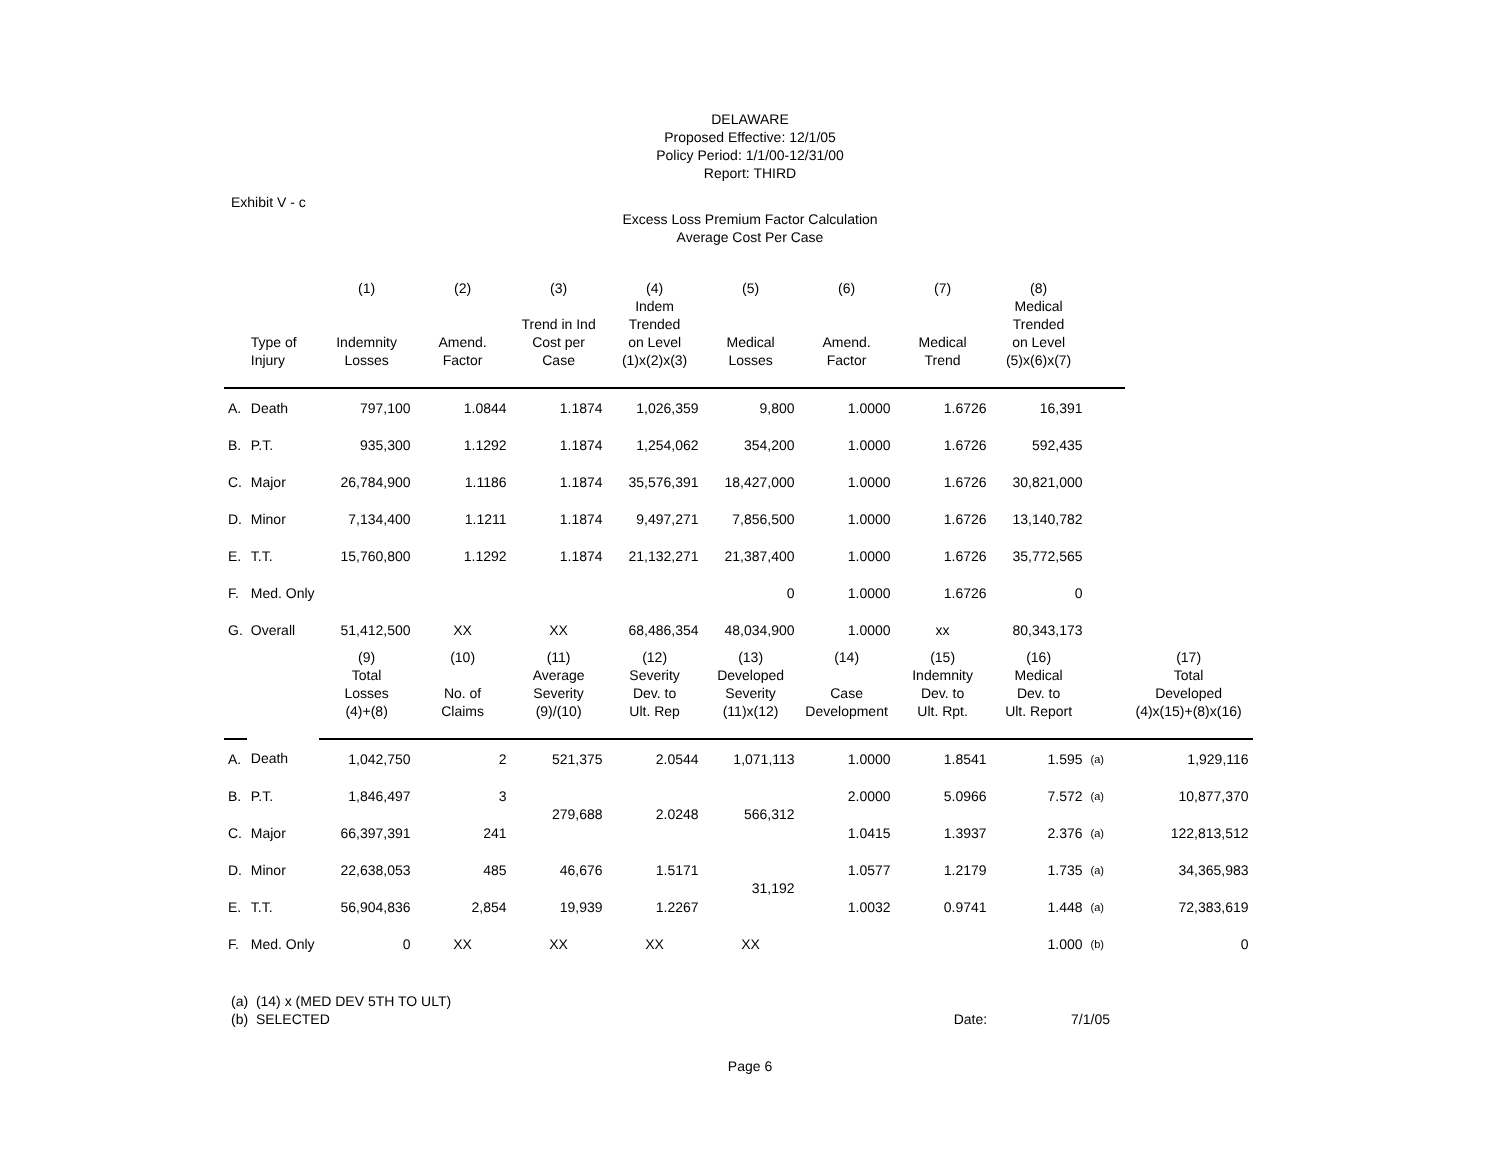DELAWARE
Proposed Effective: 12/1/05
Policy Period: 1/1/00-12/31/00
Report: THIRD
Exhibit V - c
Excess Loss Premium Factor Calculation
Average Cost Per Case
| | | (1) | (2) | (3) | (4) | (5) | (6) | (7) | (8) | | |
| --- | --- | --- | --- | --- | --- | --- | --- | --- | --- | --- | --- |
| | Type of Injury | Indemnity Losses | Amend. Factor | Trend in Ind Cost per Case | Indem Trended on Level (1)x(2)x(3) | Medical Losses | Amend. Factor | Medical Trend | Medical Trended on Level (5)x(6)x(7) | | |
| A. | Death | 797,100 | 1.0844 | 1.1874 | 1,026,359 | 9,800 | 1.0000 | 1.6726 | 16,391 | | |
| B. | P.T. | 935,300 | 1.1292 | 1.1874 | 1,254,062 | 354,200 | 1.0000 | 1.6726 | 592,435 | | |
| C. | Major | 26,784,900 | 1.1186 | 1.1874 | 35,576,391 | 18,427,000 | 1.0000 | 1.6726 | 30,821,000 | | |
| D. | Minor | 7,134,400 | 1.1211 | 1.1874 | 9,497,271 | 7,856,500 | 1.0000 | 1.6726 | 13,140,782 | | |
| E. | T.T. | 15,760,800 | 1.1292 | 1.1874 | 21,132,271 | 21,387,400 | 1.0000 | 1.6726 | 35,772,565 | | |
| F. | Med. Only | | | | | 0 | 1.0000 | 1.6726 | 0 | | |
| G. | Overall | 51,412,500 | XX | XX | 68,486,354 | 48,034,900 | 1.0000 | xx | 80,343,173 | | |
| | | (9) Total Losses (4)+(8) | (10) No. of Claims | (11) Average Severity (9)/(10) | (12) Severity Dev. to Ult. Rep | (13) Developed Severity (11)x(12) | (14) Case Development | (15) Indemnity Dev. to Ult. Rpt. | (16) Medical Dev. to Ult. Report | | (17) Total Developed (4)x(15)+(8)x(16) |
| A. | Death | 1,042,750 | 2 | 521,375 | 2.0544 | 1,071,113 | 1.0000 | 1.8541 | 1.595 | (a) | 1,929,116 |
| B. | P.T. | 1,846,497 | 3 | 279,688 | 2.0248 | 566,312 | 2.0000 | 5.0966 | 7.572 | (a) | 10,877,370 |
| C. | Major | 66,397,391 | 241 | | | | 1.0415 | 1.3937 | 2.376 | (a) | 122,813,512 |
| D. | Minor | 22,638,053 | 485 | 46,676 | 1.5171 | 31,192 | 1.0577 | 1.2179 | 1.735 | (a) | 34,365,983 |
| E. | T.T. | 56,904,836 | 2,854 | 19,939 | 1.2267 | | 1.0032 | 0.9741 | 1.448 | (a) | 72,383,619 |
| F. | Med. Only | 0 | XX | XX | XX | XX | | | 1.000 | (b) | 0 |
(a) (14) x (MED DEV 5TH TO ULT)
(b) SELECTED Date: 7/1/05
Page 6